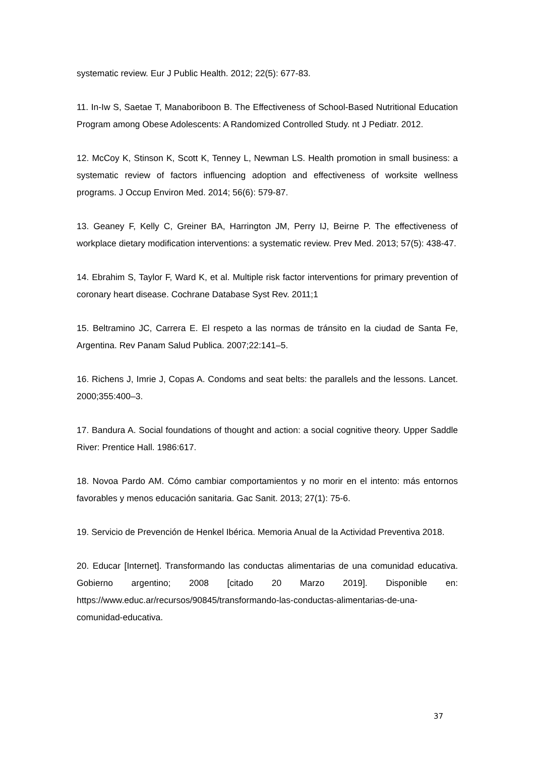systematic review. Eur J Public Health. 2012; 22(5): 677-83.
11. In-Iw S, Saetae T, Manaboriboon B. The Effectiveness of School-Based Nutritional Education Program among Obese Adolescents: A Randomized Controlled Study. nt J Pediatr. 2012.
12. McCoy K, Stinson K, Scott K, Tenney L, Newman LS. Health promotion in small business: a systematic review of factors influencing adoption and effectiveness of worksite wellness programs. J Occup Environ Med. 2014; 56(6): 579-87.
13. Geaney F, Kelly C, Greiner BA, Harrington JM, Perry IJ, Beirne P. The effectiveness of workplace dietary modification interventions: a systematic review. Prev Med. 2013; 57(5): 438-47.
14. Ebrahim S, Taylor F, Ward K, et al. Multiple risk factor interventions for primary prevention of coronary heart disease. Cochrane Database Syst Rev. 2011;1
15. Beltramino JC, Carrera E. El respeto a las normas de tránsito en la ciudad de Santa Fe, Argentina. Rev Panam Salud Publica. 2007;22:141–5.
16. Richens J, Imrie J, Copas A. Condoms and seat belts: the parallels and the lessons. Lancet. 2000;355:400–3.
17. Bandura A. Social foundations of thought and action: a social cognitive theory. Upper Saddle River: Prentice Hall. 1986:617.
18. Novoa Pardo AM. Cómo cambiar comportamientos y no morir en el intento: más entornos favorables y menos educación sanitaria. Gac Sanit. 2013; 27(1): 75-6.
19. Servicio de Prevención de Henkel Ibérica. Memoria Anual de la Actividad Preventiva 2018.
20. Educar [Internet]. Transformando las conductas alimentarias de una comunidad educativa. Gobierno argentino; 2008 [citado 20 Marzo 2019]. Disponible en: https://www.educ.ar/recursos/90845/transformando-las-conductas-alimentarias-de-una-comunidad-educativa.
37